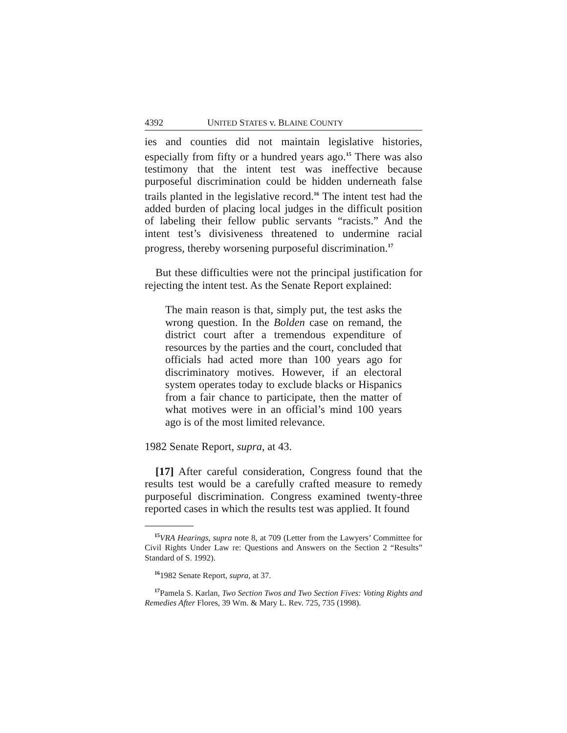4392 UNITED STATES v. BLAINE COUNTY
ies and counties did not maintain legislative histories, especially from fifty or a hundred years ago.<sup>15</sup> There was also testimony that the intent test was ineffective because purposeful discrimination could be hidden underneath false trails planted in the legislative record.<sup>16</sup> The intent test had the added burden of placing local judges in the difficult position of labeling their fellow public servants “racists.” And the intent test’s divisiveness threatened to undermine racial progress, thereby worsening purposeful discrimination.<sup>17</sup>
But these difficulties were not the principal justification for rejecting the intent test. As the Senate Report explained:
The main reason is that, simply put, the test asks the wrong question. In the Bolden case on remand, the district court after a tremendous expenditure of resources by the parties and the court, concluded that officials had acted more than 100 years ago for discriminatory motives. However, if an electoral system operates today to exclude blacks or Hispanics from a fair chance to participate, then the matter of what motives were in an official’s mind 100 years ago is of the most limited relevance.
1982 Senate Report, supra, at 43.
[17] After careful consideration, Congress found that the results test would be a carefully crafted measure to remedy purposeful discrimination. Congress examined twenty-three reported cases in which the results test was applied. It found
<sup>15</sup> VRA Hearings, supra note 8, at 709 (Letter from the Lawyers’ Committee for Civil Rights Under Law re: Questions and Answers on the Section 2 “Results” Standard of S. 1992).
<sup>16</sup> 1982 Senate Report, supra, at 37.
<sup>17</sup> Pamela S. Karlan, Two Section Twos and Two Section Fives: Voting Rights and Remedies After Flores, 39 Wm. & Mary L. Rev. 725, 735 (1998).